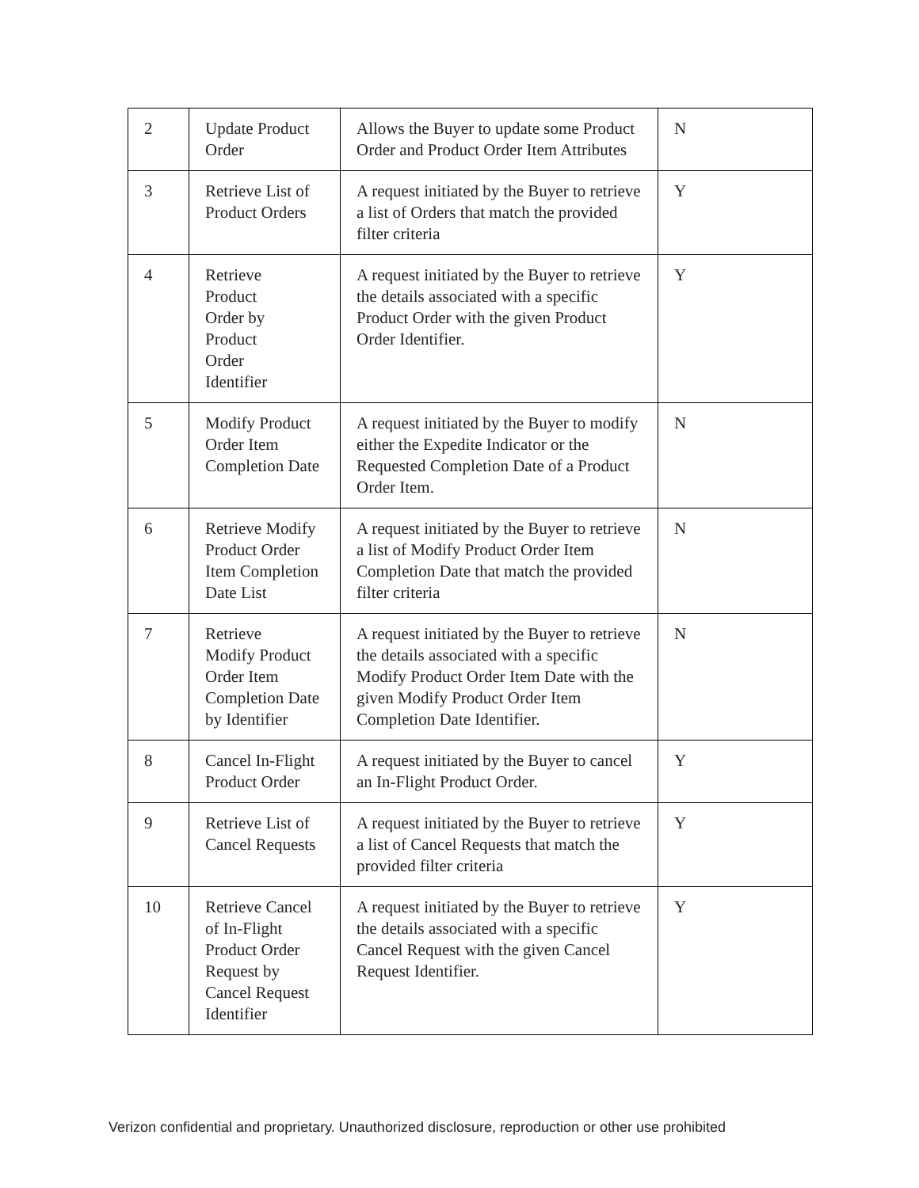| 2 | Update Product Order | Allows the Buyer to update some Product Order and Product Order Item Attributes | N |
| 3 | Retrieve List of Product Orders | A request initiated by the Buyer to retrieve a list of Orders that match the provided filter criteria | Y |
| 4 | Retrieve Product Order by Product Order Identifier | A request initiated by the Buyer to retrieve the details associated with a specific Product Order with the given Product Order Identifier. | Y |
| 5 | Modify Product Order Item Completion Date | A request initiated by the Buyer to modify either the Expedite Indicator or the Requested Completion Date of a Product Order Item. | N |
| 6 | Retrieve Modify Product Order Item Completion Date List | A request initiated by the Buyer to retrieve a list of Modify Product Order Item Completion Date that match the provided filter criteria | N |
| 7 | Retrieve Modify Product Order Item Completion Date by Identifier | A request initiated by the Buyer to retrieve the details associated with a specific Modify Product Order Item Date with the given Modify Product Order Item Completion Date Identifier. | N |
| 8 | Cancel In-Flight Product Order | A request initiated by the Buyer to cancel an In-Flight Product Order. | Y |
| 9 | Retrieve List of Cancel Requests | A request initiated by the Buyer to retrieve a list of Cancel Requests that match the provided filter criteria | Y |
| 10 | Retrieve Cancel of In-Flight Product Order Request by Cancel Request Identifier | A request initiated by the Buyer to retrieve the details associated with a specific Cancel Request with the given Cancel Request Identifier. | Y |
Verizon confidential and proprietary. Unauthorized disclosure, reproduction or other use prohibited